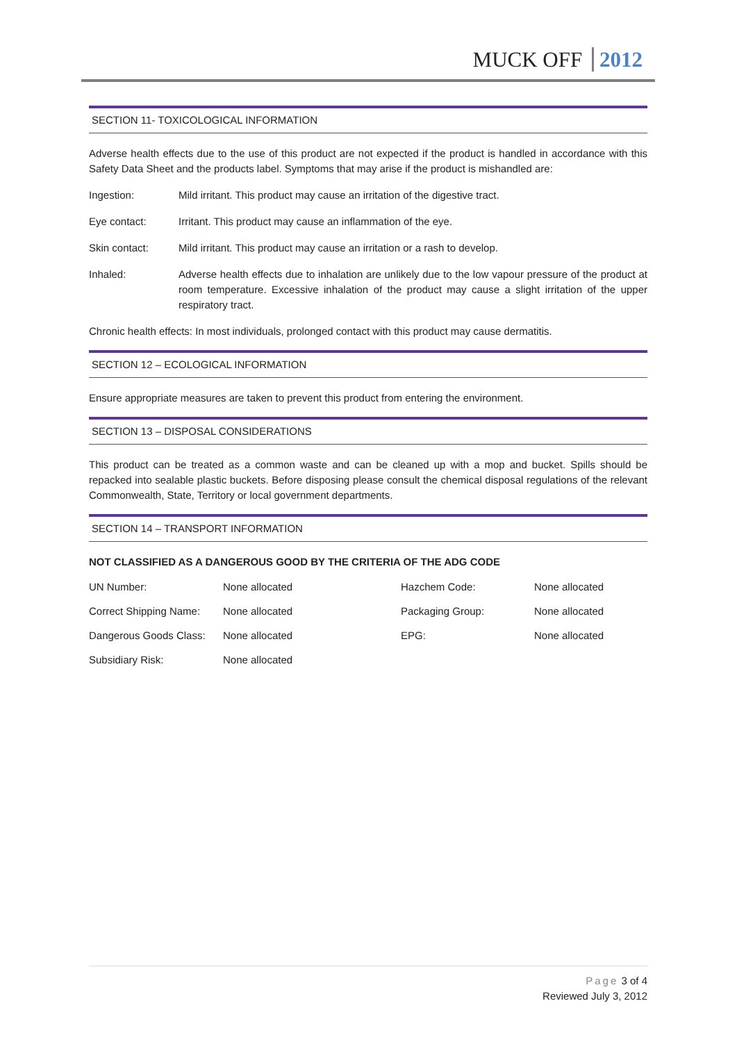MUCK OFF 2012
SECTION 11- TOXICOLOGICAL INFORMATION
Adverse health effects due to the use of this product are not expected if the product is handled in accordance with this Safety Data Sheet and the products label. Symptoms that may arise if the product is mishandled are:
Ingestion: Mild irritant. This product may cause an irritation of the digestive tract.
Eye contact: Irritant. This product may cause an inflammation of the eye.
Skin contact: Mild irritant. This product may cause an irritation or a rash to develop.
Inhaled: Adverse health effects due to inhalation are unlikely due to the low vapour pressure of the product at room temperature. Excessive inhalation of the product may cause a slight irritation of the upper respiratory tract.
Chronic health effects: In most individuals, prolonged contact with this product may cause dermatitis.
SECTION 12 – ECOLOGICAL INFORMATION
Ensure appropriate measures are taken to prevent this product from entering the environment.
SECTION 13 – DISPOSAL CONSIDERATIONS
This product can be treated as a common waste and can be cleaned up with a mop and bucket. Spills should be repacked into sealable plastic buckets. Before disposing please consult the chemical disposal regulations of the relevant Commonwealth, State, Territory or local government departments.
SECTION 14 – TRANSPORT INFORMATION
NOT CLASSIFIED AS A DANGEROUS GOOD BY THE CRITERIA OF THE ADG CODE
| UN Number: | None allocated | Hazchem Code: | None allocated |
| Correct Shipping Name: | None allocated | Packaging Group: | None allocated |
| Dangerous Goods Class: | None allocated | EPG: | None allocated |
| Subsidiary Risk: | None allocated | | |
Page 3 of 4
Reviewed July 3, 2012